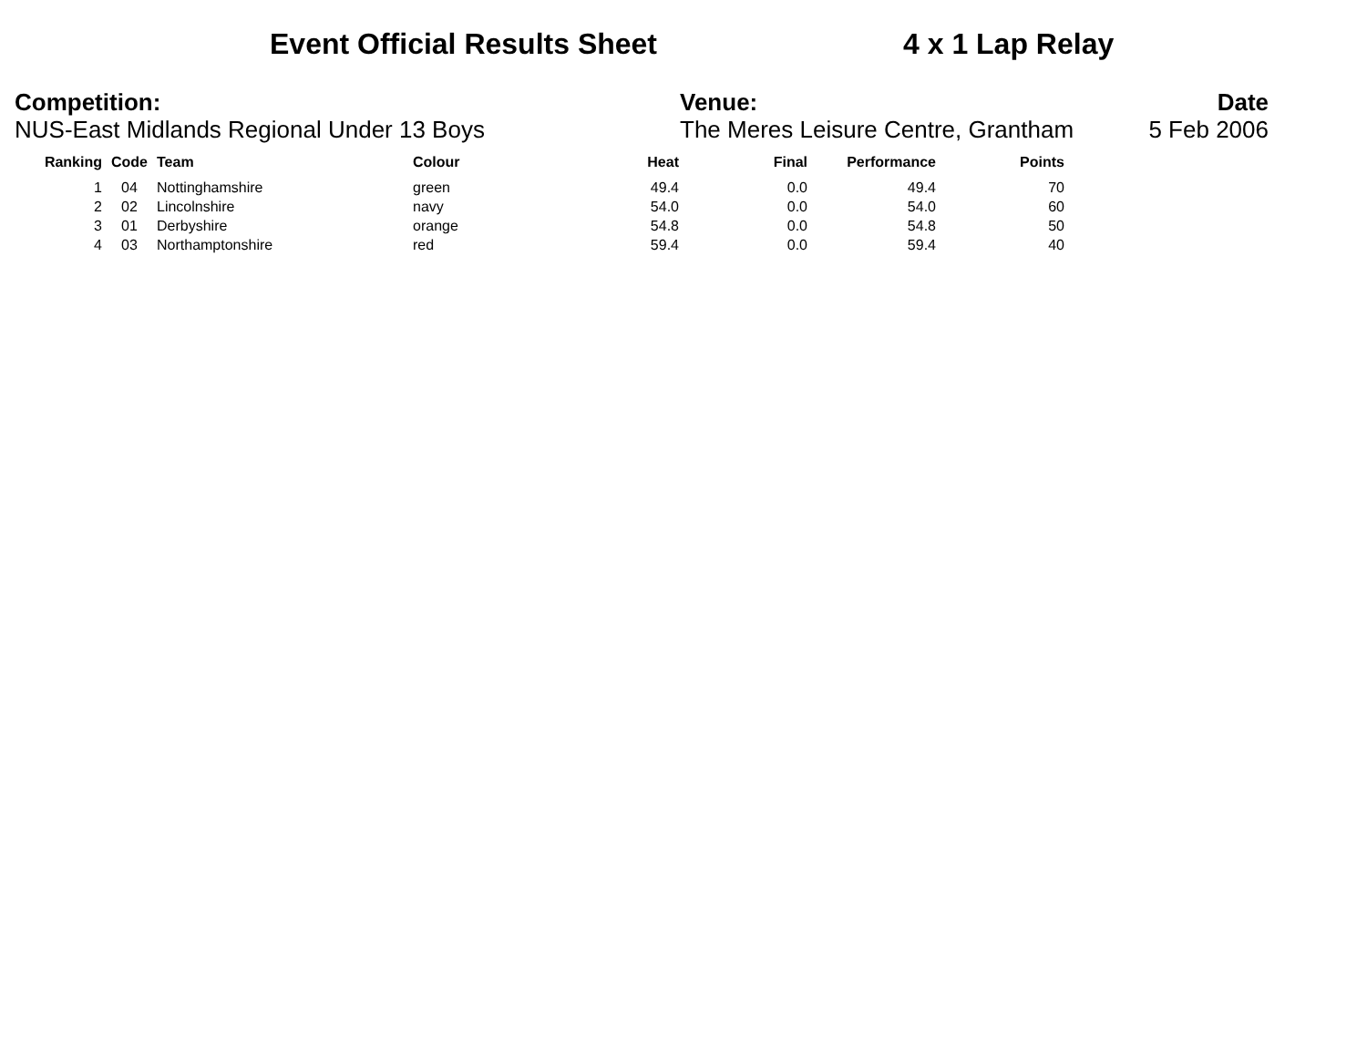Event Official Results Sheet 4 x 1 Lap Relay
Competition:
NUS-East Midlands Regional Under 13 Boys
Venue:
The Meres Leisure Centre, Grantham
Date
5 Feb 2006
| Ranking | Code | Team | Colour | Heat | Final | Performance | Points |
| --- | --- | --- | --- | --- | --- | --- | --- |
| 1 | 04 | Nottinghamshire | green | 49.4 | 0.0 | 49.4 | 70 |
| 2 | 02 | Lincolnshire | navy | 54.0 | 0.0 | 54.0 | 60 |
| 3 | 01 | Derbyshire | orange | 54.8 | 0.0 | 54.8 | 50 |
| 4 | 03 | Northamptonshire | red | 59.4 | 0.0 | 59.4 | 40 |